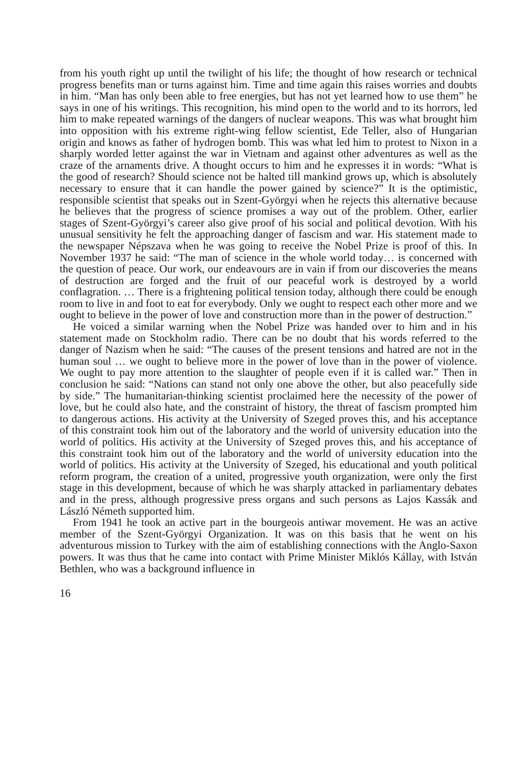from his youth right up until the twilight of his life; the thought of how research or technical progress benefits man or turns against him. Time and time again this raises worries and doubts in him. “Man has only been able to free energies, but has not yet learned how to use them” he says in one of his writings. This recognition, his mind open to the world and to its horrors, led him to make repeated warnings of the dangers of nuclear weapons. This was what brought him into opposition with his extreme right-wing fellow scientist, Ede Teller, also of Hungarian origin and knows as father of hydrogen bomb. This was what led him to protest to Nixon in a sharply worded letter against the war in Vietnam and against other adventures as well as the craze of the arnaments drive. A thought occurs to him and he expresses it in words: “What is the good of research? Should science not be halted till mankind grows up, which is absolutely necessary to ensure that it can handle the power gained by science?” It is the optimistic, responsible scientist that speaks out in Szent-Györgyi when he rejects this alternative because he believes that the progress of science promises a way out of the problem. Other, earlier stages of Szent-Györgyi’s career also give proof of his social and political devotion. With his unusual sensitivity he felt the approaching danger of fascism and war. His statement made to the newspaper Népszava when he was going to receive the Nobel Prize is proof of this. In November 1937 he said: “The man of science in the whole world today… is concerned with the question of peace. Our work, our endeavours are in vain if from our discoveries the means of destruction are forged and the fruit of our peaceful work is destroyed by a world conflagration. … There is a frightening political tension today, although there could be enough room to live in and foot to eat for everybody. Only we ought to respect each other more and we ought to believe in the power of love and construction more than in the power of destruction.”
He voiced a similar warning when the Nobel Prize was handed over to him and in his statement made on Stockholm radio. There can be no doubt that his words referred to the danger of Nazism when he said: “The causes of the present tensions and hatred are not in the human soul … we ought to believe more in the power of love than in the power of violence. We ought to pay more attention to the slaughter of people even if it is called war.” Then in conclusion he said: “Nations can stand not only one above the other, but also peacefully side by side.” The humanitarian-thinking scientist proclaimed here the necessity of the power of love, but he could also hate, and the constraint of history, the threat of fascism prompted him to dangerous actions. His activity at the University of Szeged proves this, and his acceptance of this constraint took him out of the laboratory and the world of university education into the world of politics. His activity at the University of Szeged proves this, and his acceptance of this constraint took him out of the laboratory and the world of university education into the world of politics. His activity at the University of Szeged, his educational and youth political reform program, the creation of a united, progressive youth organization, were only the first stage in this development, because of which he was sharply attacked in parliamentary debates and in the press, although progressive press organs and such persons as Lajos Kassák and László Németh supported him.
From 1941 he took an active part in the bourgeois antiwar movement. He was an active member of the Szent-Györgyi Organization. It was on this basis that he went on his adventurous mission to Turkey with the aim of establishing connections with the Anglo-Saxon powers. It was thus that he came into contact with Prime Minister Miklós Kállay, with István Bethlen, who was a background influence in
16